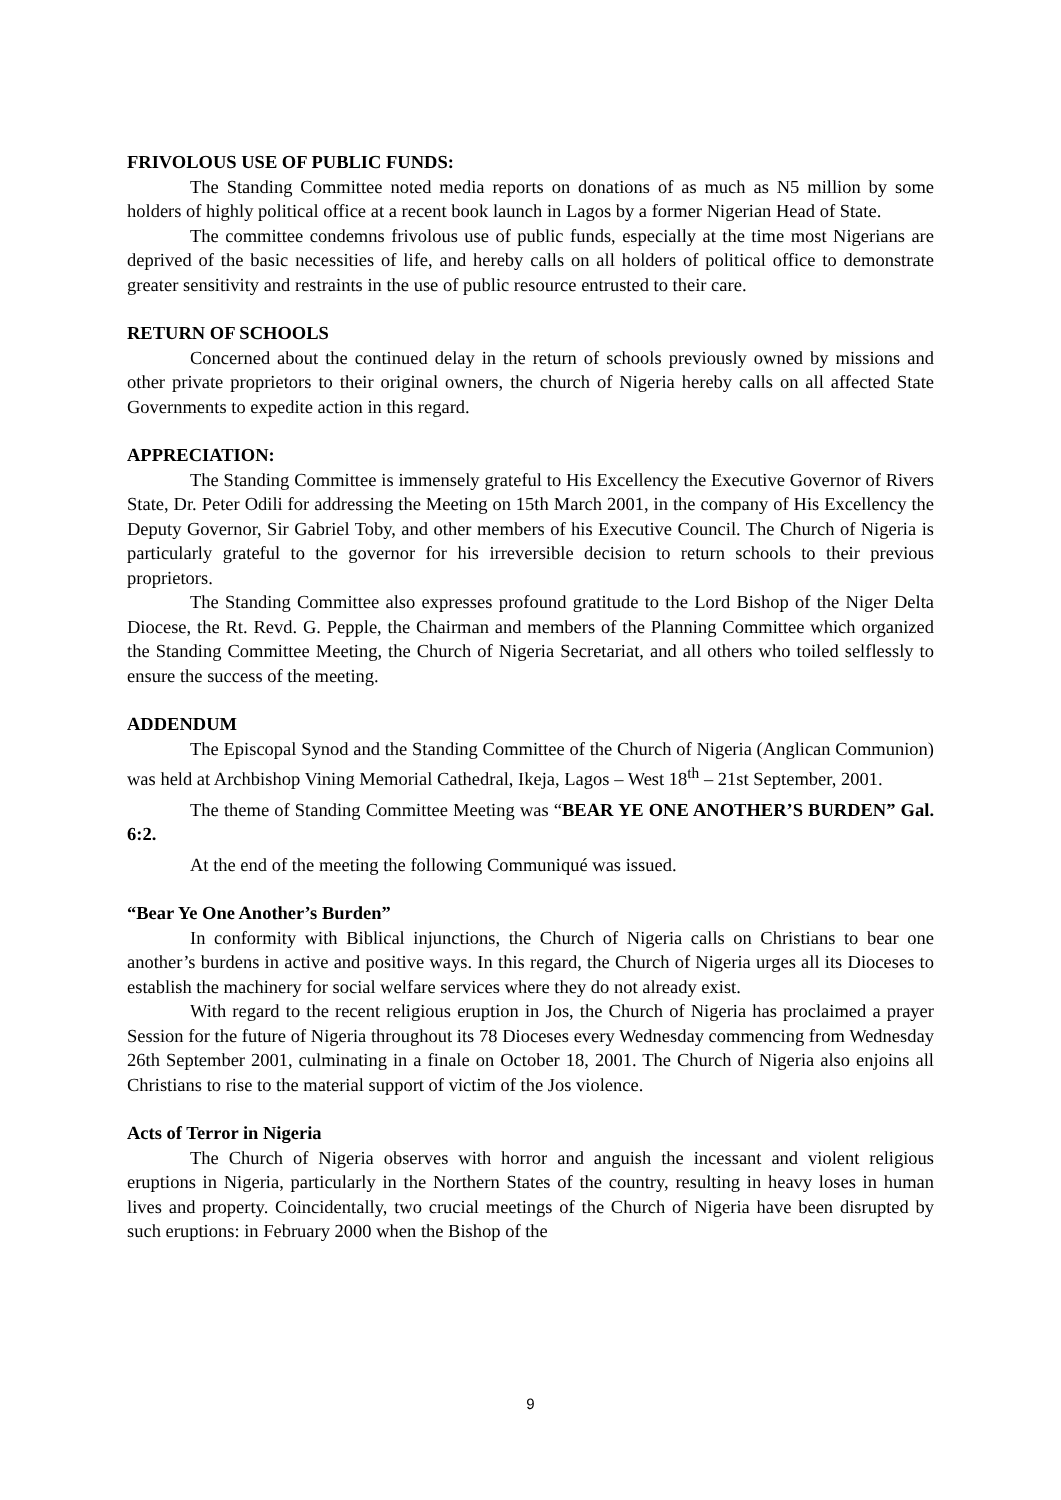FRIVOLOUS USE OF PUBLIC FUNDS:
The Standing Committee noted media reports on donations of as much as N5 million by some holders of highly political office at a recent book launch in Lagos by a former Nigerian Head of State.
The committee condemns frivolous use of public funds, especially at the time most Nigerians are deprived of the basic necessities of life, and hereby calls on all holders of political office to demonstrate greater sensitivity and restraints in the use of public resource entrusted to their care.
RETURN OF SCHOOLS
Concerned about the continued delay in the return of schools previously owned by missions and other private proprietors to their original owners, the church of Nigeria hereby calls on all affected State Governments to expedite action in this regard.
APPRECIATION:
The Standing Committee is immensely grateful to His Excellency the Executive Governor of Rivers State, Dr. Peter Odili for addressing the Meeting on 15th March 2001, in the company of His Excellency the Deputy Governor, Sir Gabriel Toby, and other members of his Executive Council. The Church of Nigeria is particularly grateful to the governor for his irreversible decision to return schools to their previous proprietors.
The Standing Committee also expresses profound gratitude to the Lord Bishop of the Niger Delta Diocese, the Rt. Revd. G. Pepple, the Chairman and members of the Planning Committee which organized the Standing Committee Meeting, the Church of Nigeria Secretariat, and all others who toiled selflessly to ensure the success of the meeting.
ADDENDUM
The Episcopal Synod and the Standing Committee of the Church of Nigeria (Anglican Communion) was held at Archbishop Vining Memorial Cathedral, Ikeja, Lagos – West 18<sup>th</sup> – 21st September, 2001.
The theme of Standing Committee Meeting was “BEAR YE ONE ANOTHER’S BURDEN” Gal. 6:2.
At the end of the meeting the following Communiqué was issued.
“Bear Ye One Another’s Burden”
In conformity with Biblical injunctions, the Church of Nigeria calls on Christians to bear one another’s burdens in active and positive ways. In this regard, the Church of Nigeria urges all its Dioceses to establish the machinery for social welfare services where they do not already exist.
With regard to the recent religious eruption in Jos, the Church of Nigeria has proclaimed a prayer Session for the future of Nigeria throughout its 78 Dioceses every Wednesday commencing from Wednesday 26th September 2001, culminating in a finale on October 18, 2001. The Church of Nigeria also enjoins all Christians to rise to the material support of victim of the Jos violence.
Acts of Terror in Nigeria
The Church of Nigeria observes with horror and anguish the incessant and violent religious eruptions in Nigeria, particularly in the Northern States of the country, resulting in heavy loses in human lives and property. Coincidentally, two crucial meetings of the Church of Nigeria have been disrupted by such eruptions: in February 2000 when the Bishop of the
9